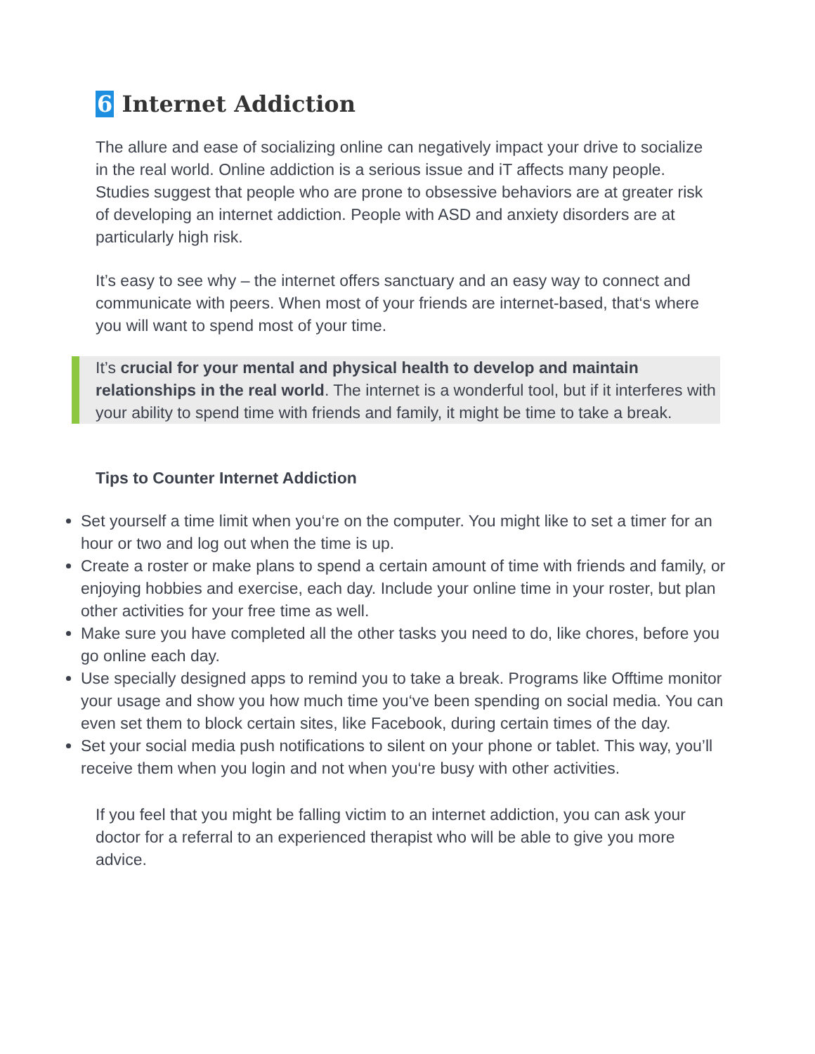6 Internet Addiction
The allure and ease of socializing online can negatively impact your drive to socialize in the real world. Online addiction is a serious issue and iT affects many people. Studies suggest that people who are prone to obsessive behaviors are at greater risk of developing an internet addiction. People with ASD and anxiety disorders are at particularly high risk.
It’s easy to see why – the internet offers sanctuary and an easy way to connect and communicate with peers. When most of your friends are internet-based, that‘s where you will want to spend most of your time.
It’s crucial for your mental and physical health to develop and maintain relationships in the real world. The internet is a wonderful tool, but if it interferes with your ability to spend time with friends and family, it might be time to take a break.
Tips to Counter Internet Addiction
Set yourself a time limit when you‘re on the computer. You might like to set a timer for an hour or two and log out when the time is up.
Create a roster or make plans to spend a certain amount of time with friends and family, or enjoying hobbies and exercise, each day. Include your online time in your roster, but plan other activities for your free time as well.
Make sure you have completed all the other tasks you need to do, like chores, before you go online each day.
Use specially designed apps to remind you to take a break. Programs like Offtime monitor your usage and show you how much time you‘ve been spending on social media. You can even set them to block certain sites, like Facebook, during certain times of the day.
Set your social media push notifications to silent on your phone or tablet. This way, you’ll receive them when you login and not when you‘re busy with other activities.
If you feel that you might be falling victim to an internet addiction, you can ask your doctor for a referral to an experienced therapist who will be able to give you more advice.